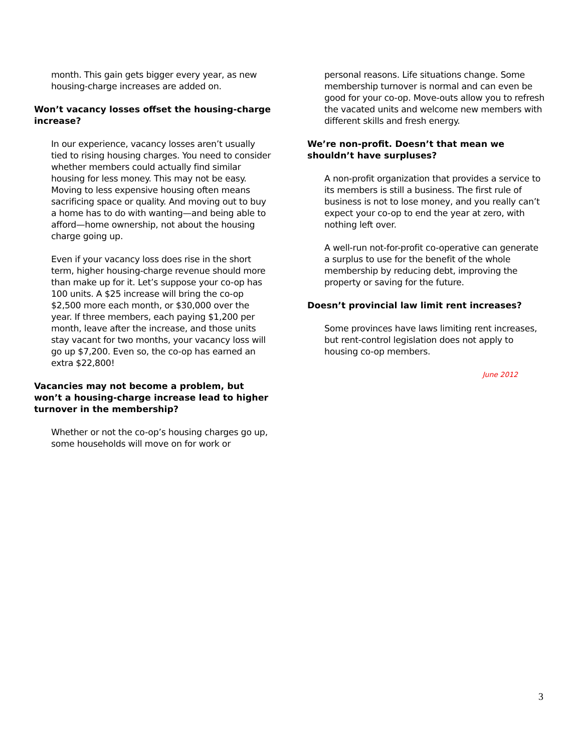month. This gain gets bigger every year, as new housing-charge increases are added on.
Won’t vacancy losses offset the housing-charge increase?
In our experience, vacancy losses aren’t usually tied to rising housing charges. You need to consider whether members could actually find similar housing for less money. This may not be easy. Moving to less expensive housing often means sacrificing space or quality. And moving out to buy a home has to do with wanting—and being able to afford—home ownership, not about the housing charge going up.
Even if your vacancy loss does rise in the short term, higher housing-charge revenue should more than make up for it. Let’s suppose your co-op has 100 units. A $25 increase will bring the co-op $2,500 more each month, or $30,000 over the year. If three members, each paying $1,200 per month, leave after the increase, and those units stay vacant for two months, your vacancy loss will go up $7,200. Even so, the co-op has earned an extra $22,800!
Vacancies may not become a problem, but won’t a housing-charge increase lead to higher turnover in the membership?
Whether or not the co-op’s housing charges go up, some households will move on for work or
personal reasons. Life situations change. Some membership turnover is normal and can even be good for your co-op. Move-outs allow you to refresh the vacated units and welcome new members with different skills and fresh energy.
We’re non-profit. Doesn’t that mean we shouldn’t have surpluses?
A non-profit organization that provides a service to its members is still a business. The first rule of business is not to lose money, and you really can’t expect your co-op to end the year at zero, with nothing left over.
A well-run not-for-profit co-operative can generate a surplus to use for the benefit of the whole membership by reducing debt, improving the property or saving for the future.
Doesn’t provincial law limit rent increases?
Some provinces have laws limiting rent increases, but rent-control legislation does not apply to housing co-op members.
June 2012
3